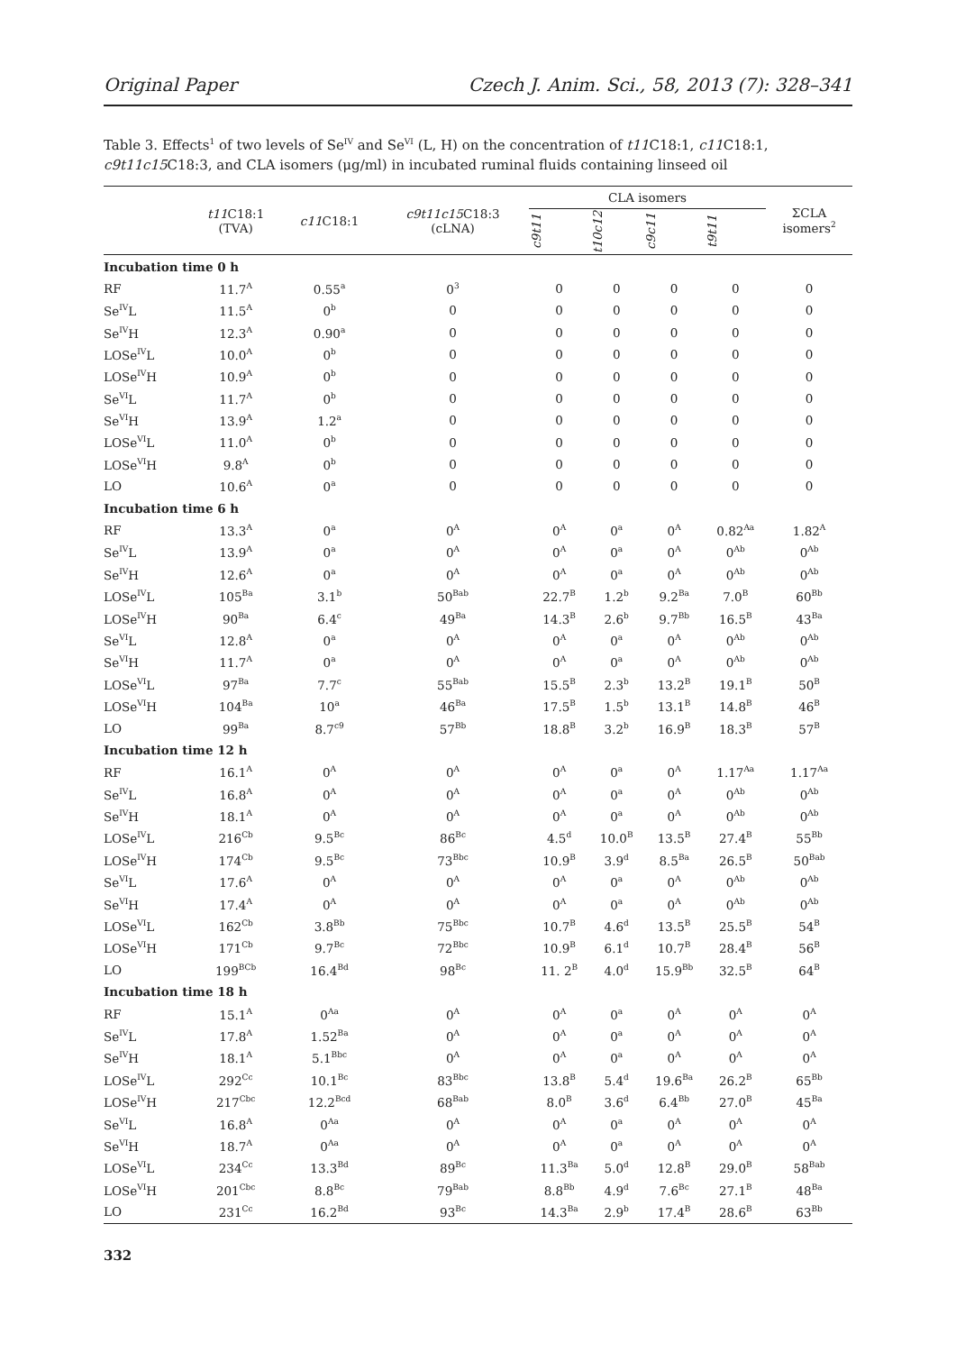Original Paper Czech J. Anim. Sci., 58, 2013 (7): 328–341
Table 3. Effects<sup>1</sup> of two levels of Se<sup>IV</sup> and Se<sup>VI</sup> (L, H) on the concentration of t11 C18:1, c11 C18:1, c9t11c15 C18:3, and CLA isomers (μg/ml) in incubated ruminal fluids containing linseed oil
| | t11 C18:1 (TVA) | c11 C18:1 | c9t11c15 C18:3 (cLNA) | CLA isomers | | | | ΣCLA isomers<sup>2</sup> |
| --- | --- | --- | --- | --- | --- | --- | --- | --- |
| | | | | c9t11 | t10c12 | c9c11 | t9t11 | |
| Incubation time 0 h | | | | | | | | |
| RF | 11.7<sup>A</sup> | 0.55<sup>a</sup> | 0<sup>3</sup> | 0 | 0 | 0 | 0 | 0 |
| Se<sup>IV</sup>L | 11.5<sup>A</sup> | 0<sup>b</sup> | 0 | 0 | 0 | 0 | 0 | 0 |
| Se<sup>IV</sup>H | 12.3<sup>A</sup> | 0.90<sup>a</sup> | 0 | 0 | 0 | 0 | 0 | 0 |
| LOSe<sup>IV</sup>L | 10.0<sup>A</sup> | 0<sup>b</sup> | 0 | 0 | 0 | 0 | 0 | 0 |
| LOSe<sup>IV</sup>H | 10.9<sup>A</sup> | 0<sup>b</sup> | 0 | 0 | 0 | 0 | 0 | 0 |
| Se<sup>VI</sup>L | 11.7<sup>A</sup> | 0<sup>b</sup> | 0 | 0 | 0 | 0 | 0 | 0 |
| Se<sup>VI</sup>H | 13.9<sup>A</sup> | 1.2<sup>a</sup> | 0 | 0 | 0 | 0 | 0 | 0 |
| LOSe<sup>VI</sup>L | 11.0<sup>A</sup> | 0<sup>b</sup> | 0 | 0 | 0 | 0 | 0 | 0 |
| LOSe<sup>VI</sup>H | 9.8<sup>A</sup> | 0<sup>b</sup> | 0 | 0 | 0 | 0 | 0 | 0 |
| LO | 10.6<sup>A</sup> | 0<sup>a</sup> | 0 | 0 | 0 | 0 | 0 | 0 |
| Incubation time 6 h | | | | | | | | |
| RF | 13.3<sup>A</sup> | 0<sup>a</sup> | 0<sup>A</sup> | 0<sup>A</sup> | 0<sup>a</sup> | 0<sup>A</sup> | 0.82<sup>Aa</sup> | 1.82<sup>A</sup> |
| Se<sup>IV</sup>L | 13.9<sup>A</sup> | 0<sup>a</sup> | 0<sup>A</sup> | 0<sup>A</sup> | 0<sup>a</sup> | 0<sup>A</sup> | 0<sup>Ab</sup> | 0<sup>Ab</sup> |
| Se<sup>IV</sup>H | 12.6<sup>A</sup> | 0<sup>a</sup> | 0<sup>A</sup> | 0<sup>A</sup> | 0<sup>a</sup> | 0<sup>A</sup> | 0<sup>Ab</sup> | 0<sup>Ab</sup> |
| LOSe<sup>IV</sup>L | 105<sup>Ba</sup> | 3.1<sup>b</sup> | 50<sup>Bab</sup> | 22.7<sup>B</sup> | 1.2<sup>b</sup> | 9.2<sup>Ba</sup> | 7.0<sup>B</sup> | 60<sup>Bb</sup> |
| LOSe<sup>IV</sup>H | 90<sup>Ba</sup> | 6.4<sup>c</sup> | 49<sup>Ba</sup> | 14.3<sup>B</sup> | 2.6<sup>b</sup> | 9.7<sup>Bb</sup> | 16.5<sup>B</sup> | 43<sup>Ba</sup> |
| Se<sup>VI</sup>L | 12.8<sup>A</sup> | 0<sup>a</sup> | 0<sup>A</sup> | 0<sup>A</sup> | 0<sup>a</sup> | 0<sup>A</sup> | 0<sup>Ab</sup> | 0<sup>Ab</sup> |
| Se<sup>VI</sup>H | 11.7<sup>A</sup> | 0<sup>a</sup> | 0<sup>A</sup> | 0<sup>A</sup> | 0<sup>a</sup> | 0<sup>A</sup> | 0<sup>Ab</sup> | 0<sup>Ab</sup> |
| LOSe<sup>VI</sup>L | 97<sup>Ba</sup> | 7.7<sup>c</sup> | 55<sup>Bab</sup> | 15.5<sup>B</sup> | 2.3<sup>b</sup> | 13.2<sup>B</sup> | 19.1<sup>B</sup> | 50<sup>B</sup> |
| LOSe<sup>VI</sup>H | 104<sup>Ba</sup> | 10<sup>a</sup> | 46<sup>Ba</sup> | 17.5<sup>B</sup> | 1.5<sup>b</sup> | 13.1<sup>B</sup> | 14.8<sup>B</sup> | 46<sup>B</sup> |
| LO | 99<sup>Ba</sup> | 8.7<sup>c9</sup> | 57<sup>Bb</sup> | 18.8<sup>B</sup> | 3.2<sup>b</sup> | 16.9<sup>B</sup> | 18.3<sup>B</sup> | 57<sup>B</sup> |
| Incubation time 12 h | | | | | | | | |
| RF | 16.1<sup>A</sup> | 0<sup>A</sup> | 0<sup>A</sup> | 0<sup>A</sup> | 0<sup>a</sup> | 0<sup>A</sup> | 1.17<sup>Aa</sup> | 1.17<sup>Aa</sup> |
| Se<sup>IV</sup>L | 16.8<sup>A</sup> | 0<sup>A</sup> | 0<sup>A</sup> | 0<sup>A</sup> | 0<sup>a</sup> | 0<sup>A</sup> | 0<sup>Ab</sup> | 0<sup>Ab</sup> |
| Se<sup>IV</sup>H | 18.1<sup>A</sup> | 0<sup>A</sup> | 0<sup>A</sup> | 0<sup>A</sup> | 0<sup>a</sup> | 0<sup>A</sup> | 0<sup>Ab</sup> | 0<sup>Ab</sup> |
| LOSe<sup>IV</sup>L | 216<sup>Cb</sup> | 9.5<sup>Bc</sup> | 86<sup>Bc</sup> | 4.5<sup>d</sup> | 10.0<sup>B</sup> | 13.5<sup>B</sup> | 27.4<sup>B</sup> | 55<sup>Bb</sup> |
| LOSe<sup>IV</sup>H | 174<sup>Cb</sup> | 9.5<sup>Bc</sup> | 73<sup>Bbc</sup> | 10.9<sup>B</sup> | 3.9<sup>d</sup> | 8.5<sup>Ba</sup> | 26.5<sup>B</sup> | 50<sup>Bab</sup> |
| Se<sup>VI</sup>L | 17.6<sup>A</sup> | 0<sup>A</sup> | 0<sup>A</sup> | 0<sup>A</sup> | 0<sup>a</sup> | 0<sup>A</sup> | 0<sup>Ab</sup> | 0<sup>Ab</sup> |
| Se<sup>VI</sup>H | 17.4<sup>A</sup> | 0<sup>A</sup> | 0<sup>A</sup> | 0<sup>A</sup> | 0<sup>a</sup> | 0<sup>A</sup> | 0<sup>Ab</sup> | 0<sup>Ab</sup> |
| LOSe<sup>VI</sup>L | 162<sup>Cb</sup> | 3.8<sup>Bb</sup> | 75<sup>Bbc</sup> | 10.7<sup>B</sup> | 4.6<sup>d</sup> | 13.5<sup>B</sup> | 25.5<sup>B</sup> | 54<sup>B</sup> |
| LOSe<sup>VI</sup>H | 171<sup>Cb</sup> | 9.7<sup>Bc</sup> | 72<sup>Bbc</sup> | 10.9<sup>B</sup> | 6.1<sup>d</sup> | 10.7<sup>B</sup> | 28.4<sup>B</sup> | 56<sup>B</sup> |
| LO | 199<sup>BCb</sup> | 16.4<sup>Bd</sup> | 98<sup>Bc</sup> | 11. 2<sup>B</sup> | 4.0<sup>d</sup> | 15.9<sup>Bb</sup> | 32.5<sup>B</sup> | 64<sup>B</sup> |
| Incubation time 18 h | | | | | | | | |
| RF | 15.1<sup>A</sup> | 0<sup>Aa</sup> | 0<sup>A</sup> | 0<sup>A</sup> | 0<sup>a</sup> | 0<sup>A</sup> | 0<sup>A</sup> | 0<sup>A</sup> |
| Se<sup>IV</sup>L | 17.8<sup>A</sup> | 1.52<sup>Ba</sup> | 0<sup>A</sup> | 0<sup>A</sup> | 0<sup>a</sup> | 0<sup>A</sup> | 0<sup>A</sup> | 0<sup>A</sup> |
| Se<sup>IV</sup>H | 18.1<sup>A</sup> | 5.1<sup>Bbc</sup> | 0<sup>A</sup> | 0<sup>A</sup> | 0<sup>a</sup> | 0<sup>A</sup> | 0<sup>A</sup> | 0<sup>A</sup> |
| LOSe<sup>IV</sup>L | 292<sup>Cc</sup> | 10.1<sup>Bc</sup> | 83<sup>Bbc</sup> | 13.8<sup>B</sup> | 5.4<sup>d</sup> | 19.6<sup>Ba</sup> | 26.2<sup>B</sup> | 65<sup>Bb</sup> |
| LOSe<sup>IV</sup>H | 217<sup>Cbc</sup> | 12.2<sup>Bcd</sup> | 68<sup>Bab</sup> | 8.0<sup>B</sup> | 3.6<sup>d</sup> | 6.4<sup>Bb</sup> | 27.0<sup>B</sup> | 45<sup>Ba</sup> |
| Se<sup>VI</sup>L | 16.8<sup>A</sup> | 0<sup>Aa</sup> | 0<sup>A</sup> | 0<sup>A</sup> | 0<sup>a</sup> | 0<sup>A</sup> | 0<sup>A</sup> | 0<sup>A</sup> |
| Se<sup>VI</sup>H | 18.7<sup>A</sup> | 0<sup>Aa</sup> | 0<sup>A</sup> | 0<sup>A</sup> | 0<sup>a</sup> | 0<sup>A</sup> | 0<sup>A</sup> | 0<sup>A</sup> |
| LOSe<sup>VI</sup>L | 234<sup>Cc</sup> | 13.3<sup>Bd</sup> | 89<sup>Bc</sup> | 11.3<sup>Ba</sup> | 5.0<sup>d</sup> | 12.8<sup>B</sup> | 29.0<sup>B</sup> | 58<sup>Bab</sup> |
| LOSe<sup>VI</sup>H | 201<sup>Cbc</sup> | 8.8<sup>Bc</sup> | 79<sup>Bab</sup> | 8.8<sup>Bb</sup> | 4.9<sup>d</sup> | 7.6<sup>Bc</sup> | 27.1<sup>B</sup> | 48<sup>Ba</sup> |
| LO | 231<sup>Cc</sup> | 16.2<sup>Bd</sup> | 93<sup>Bc</sup> | 14.3<sup>Ba</sup> | 2.9<sup>b</sup> | 17.4<sup>B</sup> | 28.6<sup>B</sup> | 63<sup>Bb</sup> |
332